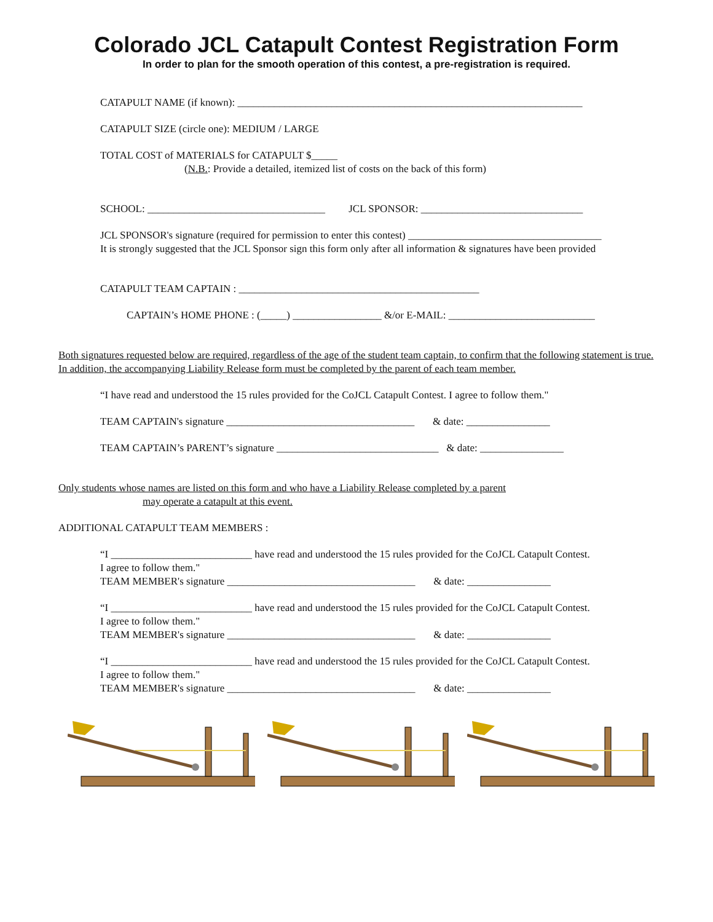Colorado JCL Catapult Contest Registration Form
In order to plan for the smooth operation of this contest, a pre-registration is required.
CATAPULT NAME (if known): __________________________________________________________________
CATAPULT SIZE (circle one): MEDIUM / LARGE
TOTAL COST of MATERIALS for CATAPULT $_____
(N.B.: Provide a detailed, itemized list of costs on the back of this form)
SCHOOL: __________________________________ JCL SPONSOR: _______________________________
JCL SPONSOR's signature (required for permission to enter this contest) _____________________________________
It is strongly suggested that the JCL Sponsor sign this form only after all information & signatures have been provided
CATAPULT TEAM CAPTAIN : ______________________________________________
CAPTAIN’s HOME PHONE : (_____) _________________ &/or E-MAIL: ____________________________
Both signatures requested below are required, regardless of the age of the student team captain, to confirm that the following statement is true. In addition, the accompanying Liability Release form must be completed by the parent of each team member.
“I have read and understood the 15 rules provided for the CoJCL Catapult Contest. I agree to follow them."
TEAM CAPTAIN's signature ____________________________________ & date: ________________
TEAM CAPTAIN’s PARENT’s signature _______________________________ & date: ________________
Only students whose names are listed on this form and who have a Liability Release completed by a parent
may operate a catapult at this event.
ADDITIONAL CATAPULT TEAM MEMBERS :
“I ___________________________ have read and understood the 15 rules provided for the CoJCL Catapult Contest.
I agree to follow them."
TEAM MEMBER's signature ____________________________________ & date: ________________
“I ___________________________ have read and understood the 15 rules provided for the CoJCL Catapult Contest.
I agree to follow them."
TEAM MEMBER's signature ____________________________________ & date: ________________
“I ___________________________ have read and understood the 15 rules provided for the CoJCL Catapult Contest.
I agree to follow them."
TEAM MEMBER's signature ____________________________________ & date: ________________